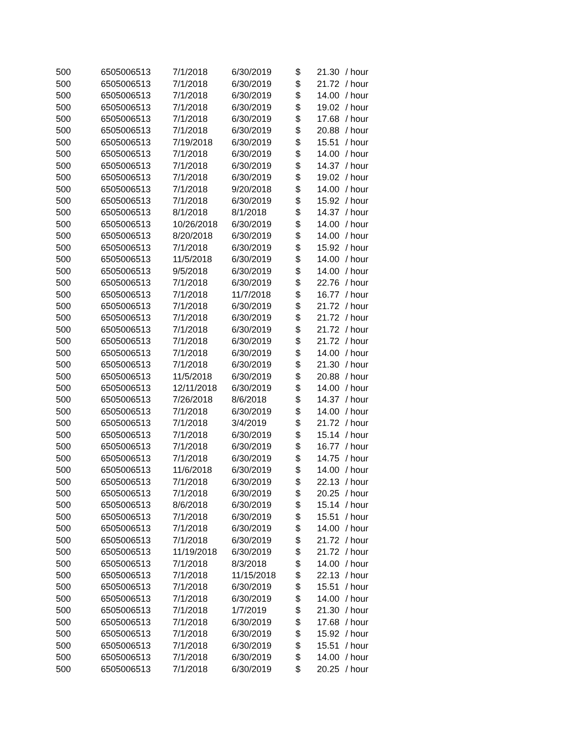| 500 | 6505006513 | 7/1/2018 | 6/30/2019 | $ | 21.30 | / hour |
| 500 | 6505006513 | 7/1/2018 | 6/30/2019 | $ | 21.72 | / hour |
| 500 | 6505006513 | 7/1/2018 | 6/30/2019 | $ | 14.00 | / hour |
| 500 | 6505006513 | 7/1/2018 | 6/30/2019 | $ | 19.02 | / hour |
| 500 | 6505006513 | 7/1/2018 | 6/30/2019 | $ | 17.68 | / hour |
| 500 | 6505006513 | 7/1/2018 | 6/30/2019 | $ | 20.88 | / hour |
| 500 | 6505006513 | 7/19/2018 | 6/30/2019 | $ | 15.51 | / hour |
| 500 | 6505006513 | 7/1/2018 | 6/30/2019 | $ | 14.00 | / hour |
| 500 | 6505006513 | 7/1/2018 | 6/30/2019 | $ | 14.37 | / hour |
| 500 | 6505006513 | 7/1/2018 | 6/30/2019 | $ | 19.02 | / hour |
| 500 | 6505006513 | 7/1/2018 | 9/20/2018 | $ | 14.00 | / hour |
| 500 | 6505006513 | 7/1/2018 | 6/30/2019 | $ | 15.92 | / hour |
| 500 | 6505006513 | 8/1/2018 | 8/1/2018 | $ | 14.37 | / hour |
| 500 | 6505006513 | 10/26/2018 | 6/30/2019 | $ | 14.00 | / hour |
| 500 | 6505006513 | 8/20/2018 | 6/30/2019 | $ | 14.00 | / hour |
| 500 | 6505006513 | 7/1/2018 | 6/30/2019 | $ | 15.92 | / hour |
| 500 | 6505006513 | 11/5/2018 | 6/30/2019 | $ | 14.00 | / hour |
| 500 | 6505006513 | 9/5/2018 | 6/30/2019 | $ | 14.00 | / hour |
| 500 | 6505006513 | 7/1/2018 | 6/30/2019 | $ | 22.76 | / hour |
| 500 | 6505006513 | 7/1/2018 | 11/7/2018 | $ | 16.77 | / hour |
| 500 | 6505006513 | 7/1/2018 | 6/30/2019 | $ | 21.72 | / hour |
| 500 | 6505006513 | 7/1/2018 | 6/30/2019 | $ | 21.72 | / hour |
| 500 | 6505006513 | 7/1/2018 | 6/30/2019 | $ | 21.72 | / hour |
| 500 | 6505006513 | 7/1/2018 | 6/30/2019 | $ | 21.72 | / hour |
| 500 | 6505006513 | 7/1/2018 | 6/30/2019 | $ | 14.00 | / hour |
| 500 | 6505006513 | 7/1/2018 | 6/30/2019 | $ | 21.30 | / hour |
| 500 | 6505006513 | 11/5/2018 | 6/30/2019 | $ | 20.88 | / hour |
| 500 | 6505006513 | 12/11/2018 | 6/30/2019 | $ | 14.00 | / hour |
| 500 | 6505006513 | 7/26/2018 | 8/6/2018 | $ | 14.37 | / hour |
| 500 | 6505006513 | 7/1/2018 | 6/30/2019 | $ | 14.00 | / hour |
| 500 | 6505006513 | 7/1/2018 | 3/4/2019 | $ | 21.72 | / hour |
| 500 | 6505006513 | 7/1/2018 | 6/30/2019 | $ | 15.14 | / hour |
| 500 | 6505006513 | 7/1/2018 | 6/30/2019 | $ | 16.77 | / hour |
| 500 | 6505006513 | 7/1/2018 | 6/30/2019 | $ | 14.75 | / hour |
| 500 | 6505006513 | 11/6/2018 | 6/30/2019 | $ | 14.00 | / hour |
| 500 | 6505006513 | 7/1/2018 | 6/30/2019 | $ | 22.13 | / hour |
| 500 | 6505006513 | 7/1/2018 | 6/30/2019 | $ | 20.25 | / hour |
| 500 | 6505006513 | 8/6/2018 | 6/30/2019 | $ | 15.14 | / hour |
| 500 | 6505006513 | 7/1/2018 | 6/30/2019 | $ | 15.51 | / hour |
| 500 | 6505006513 | 7/1/2018 | 6/30/2019 | $ | 14.00 | / hour |
| 500 | 6505006513 | 7/1/2018 | 6/30/2019 | $ | 21.72 | / hour |
| 500 | 6505006513 | 11/19/2018 | 6/30/2019 | $ | 21.72 | / hour |
| 500 | 6505006513 | 7/1/2018 | 8/3/2018 | $ | 14.00 | / hour |
| 500 | 6505006513 | 7/1/2018 | 11/15/2018 | $ | 22.13 | / hour |
| 500 | 6505006513 | 7/1/2018 | 6/30/2019 | $ | 15.51 | / hour |
| 500 | 6505006513 | 7/1/2018 | 6/30/2019 | $ | 14.00 | / hour |
| 500 | 6505006513 | 7/1/2018 | 1/7/2019 | $ | 21.30 | / hour |
| 500 | 6505006513 | 7/1/2018 | 6/30/2019 | $ | 17.68 | / hour |
| 500 | 6505006513 | 7/1/2018 | 6/30/2019 | $ | 15.92 | / hour |
| 500 | 6505006513 | 7/1/2018 | 6/30/2019 | $ | 15.51 | / hour |
| 500 | 6505006513 | 7/1/2018 | 6/30/2019 | $ | 14.00 | / hour |
| 500 | 6505006513 | 7/1/2018 | 6/30/2019 | $ | 20.25 | / hour |